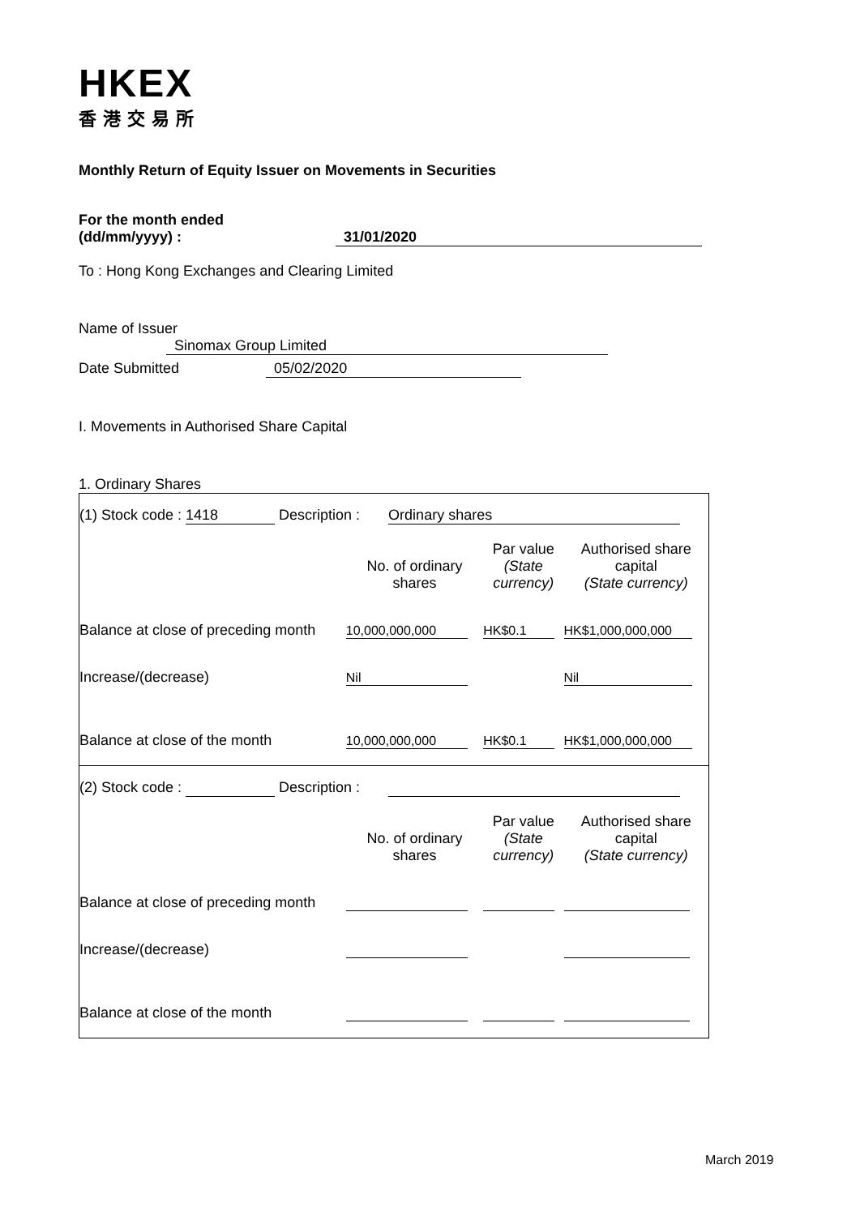HKEX
香港交易所
Monthly Return of Equity Issuer on Movements in Securities
For the month ended
(dd/mm/yyyy) : 31/01/2020
To : Hong Kong Exchanges and Clearing Limited
Name of Issuer Sinomax Group Limited
Date Submitted 05/02/2020
I. Movements in Authorised Share Capital
1. Ordinary Shares
| (1) Stock code : 1418 Description : Ordinary shares | | | |
| | No. of ordinary shares | Par value (State currency) | Authorised share capital (State currency) |
| Balance at close of preceding month | 10,000,000,000 | HK$0.1 | HK$1,000,000,000 |
| Increase/(decrease) | Nil | | Nil |
| Balance at close of the month | 10,000,000,000 | HK$0.1 | HK$1,000,000,000 |
| (2) Stock code : Description : | | | |
| | No. of ordinary shares | Par value (State currency) | Authorised share capital (State currency) |
| Balance at close of preceding month | | | |
| Increase/(decrease) | | | |
| Balance at close of the month | | | |
March 2019